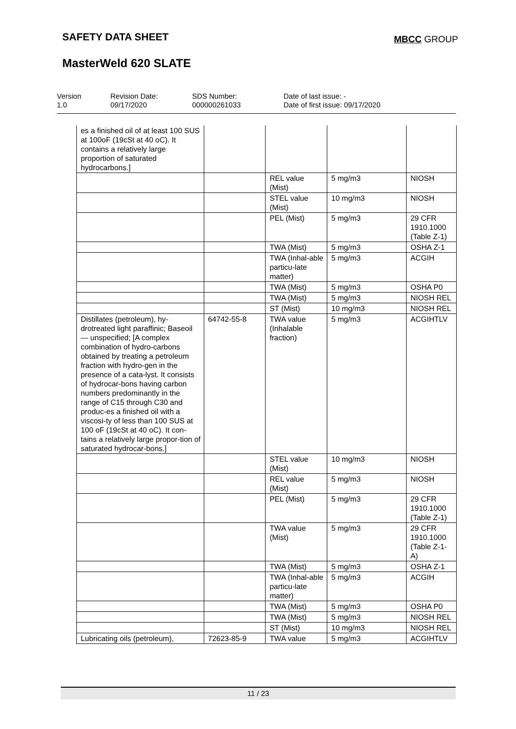SAFETY DATA SHEET MBCC GROUP
MasterWeld 620 SLATE
Version
1.0
Revision Date:
09/17/2020
SDS Number:
000000261033
Date of last issue: -
Date of first issue: 09/17/2020
| es a finished oil of at least 100 SUS at 100oF (19cSt at 40 oC). It contains a relatively large proportion of saturated hydrocarbons.] | | | | |
| | | REL value (Mist) | 5 mg/m3 | NIOSH |
| | | STEL value (Mist) | 10 mg/m3 | NIOSH |
| | | PEL (Mist) | 5 mg/m3 | 29 CFR 1910.1000 (Table Z-1) |
| | | TWA (Mist) | 5 mg/m3 | OSHA Z-1 |
| | | TWA (Inhal-able particu-late matter) | 5 mg/m3 | ACGIH |
| | | TWA (Mist) | 5 mg/m3 | OSHA P0 |
| | | TWA (Mist) | 5 mg/m3 | NIOSH REL |
| | | ST (Mist) | 10 mg/m3 | NIOSH REL |
| Distillates (petroleum), hy-drotreated light paraffinic; Baseoil — unspecified; [A complex combination of hydro-carbons obtained by treating a petroleum fraction with hydro-gen in the presence of a cata-lyst. It consists of hydrocar-bons having carbon numbers predominantly in the range of C15 through C30 and produc-es a finished oil with a viscosi-ty of less than 100 SUS at 100 oF (19cSt at 40 oC). It con-tains a relatively large propor-tion of saturated hydrocar-bons.] | 64742-55-8 | TWA value (Inhalable fraction) | 5 mg/m3 | ACGIHTLV |
| | | STEL value (Mist) | 10 mg/m3 | NIOSH |
| | | REL value (Mist) | 5 mg/m3 | NIOSH |
| | | PEL (Mist) | 5 mg/m3 | 29 CFR 1910.1000 (Table Z-1) |
| | | TWA value (Mist) | 5 mg/m3 | 29 CFR 1910.1000 (Table Z-1-A) |
| | | TWA (Mist) | 5 mg/m3 | OSHA Z-1 |
| | | TWA (Inhal-able particu-late matter) | 5 mg/m3 | ACGIH |
| | | TWA (Mist) | 5 mg/m3 | OSHA P0 |
| | | TWA (Mist) | 5 mg/m3 | NIOSH REL |
| | | ST (Mist) | 10 mg/m3 | NIOSH REL |
| Lubricating oils (petroleum), | 72623-85-9 | TWA value | 5 mg/m3 | ACGIHTLV |
11 / 23